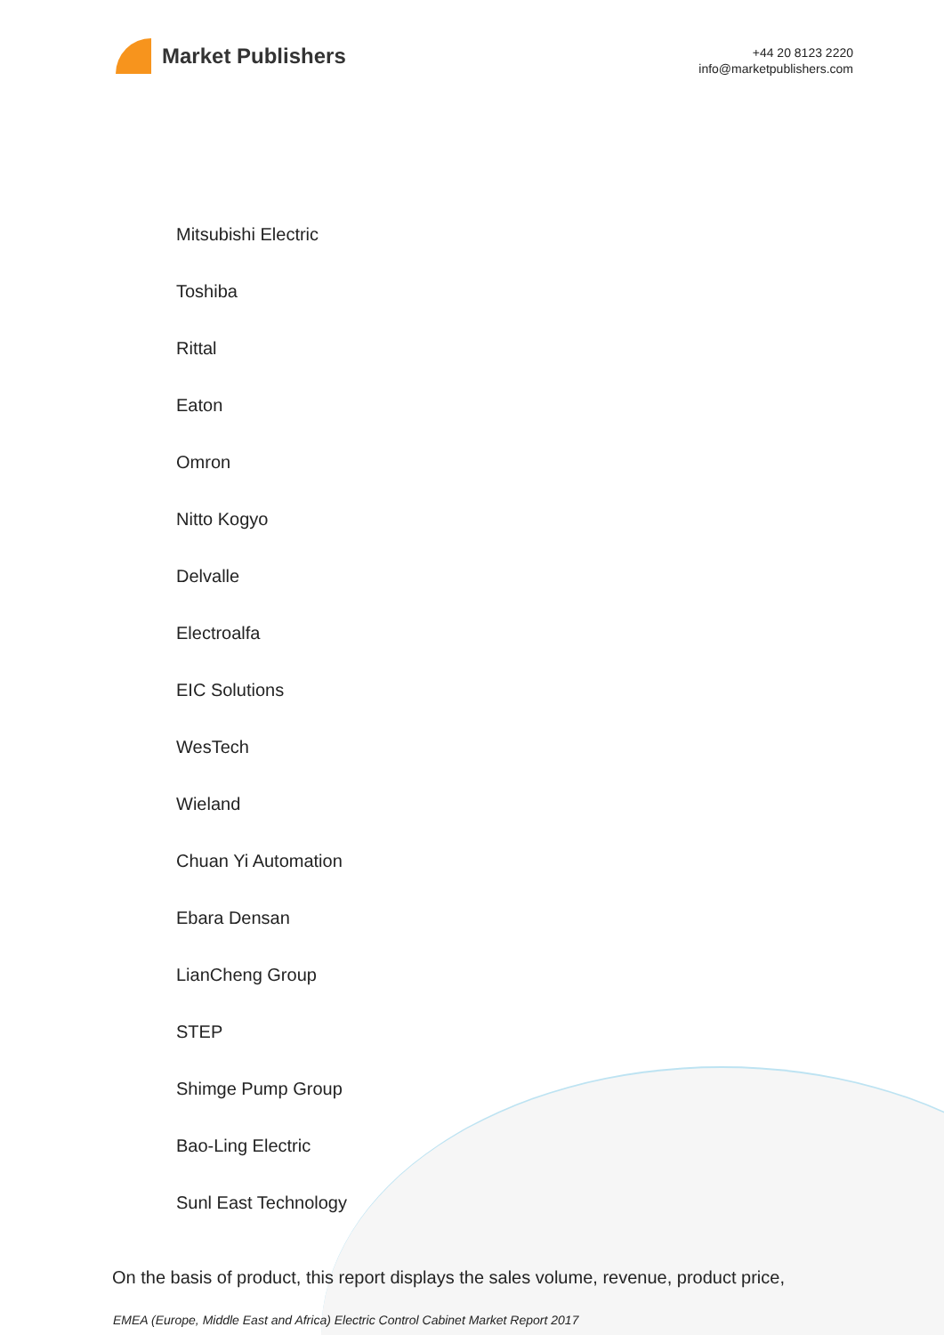Market Publishers
+44 20 8123 2220
info@marketpublishers.com
Mitsubishi Electric
Toshiba
Rittal
Eaton
Omron
Nitto Kogyo
Delvalle
Electroalfa
EIC Solutions
WesTech
Wieland
Chuan Yi Automation
Ebara Densan
LianCheng Group
STEP
Shimge Pump Group
Bao-Ling Electric
Sunl East Technology
On the basis of product, this report displays the sales volume, revenue, product price,
EMEA (Europe, Middle East and Africa) Electric Control Cabinet Market Report 2017